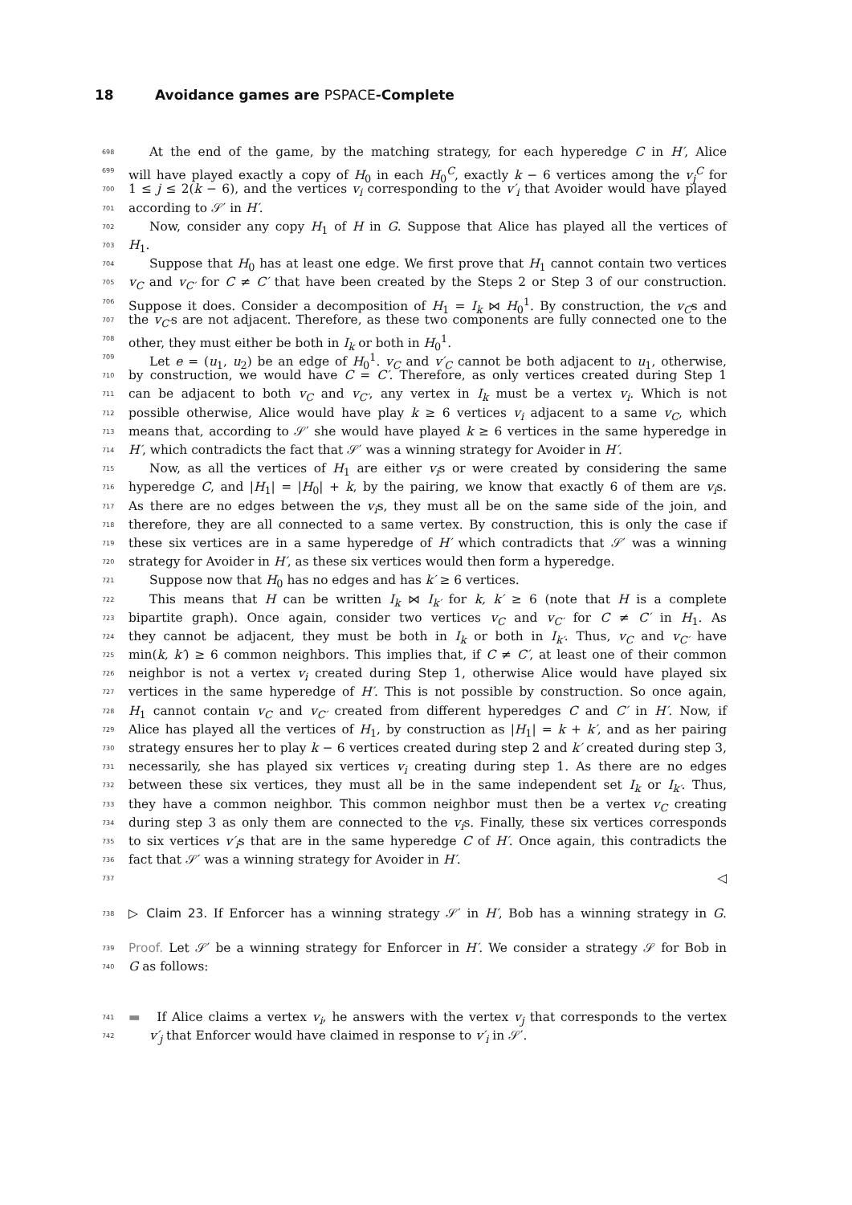18 Avoidance games are PSPACE-Complete
698
At the end of the game, by the matching strategy, for each hyperedge C in H′, Alice
699
will have played exactly a copy of H<sub>0</sub> in each H<sub>0</sub><sup>C</sup>, exactly k − 6 vertices among the v<sub>j</sub><sup>C</sup> for
700
1 ≤ j ≤ 2(k − 6), and the vertices v<sub>i</sub> corresponding to the v′<sub>i</sub> that Avoider would have played
701
according to 𝒮′ in H′.
702
Now, consider any copy H<sub>1</sub> of H in G. Suppose that Alice has played all the vertices of
703
H<sub>1</sub>.
704
Suppose that H<sub>0</sub> has at least one edge. We first prove that H<sub>1</sub> cannot contain two vertices
705
v<sub>C</sub> and v<sub>C′</sub> for C ≠ C′ that have been created by the Steps 2 or Step 3 of our construction.
706
Suppose it does. Consider a decomposition of H<sub>1</sub> = I<sub>k</sub> ⋈ H<sub>0</sub><sup>1</sup>. By construction, the v<sub>C</sub>s and
707
the v<sub>C′</sub>s are not adjacent. Therefore, as these two components are fully connected one to the
708
other, they must either be both in I<sub>k</sub> or both in H<sub>0</sub><sup>1</sup>.
709
Let e = (u<sub>1</sub>, u<sub>2</sub>) be an edge of H<sub>0</sub><sup>1</sup>. v<sub>C</sub> and v′<sub>C</sub> cannot be both adjacent to u<sub>1</sub>, otherwise,
710
by construction, we would have C = C′. Therefore, as only vertices created during Step 1
711
can be adjacent to both v<sub>C</sub> and v<sub>C′</sub>, any vertex in I<sub>k</sub> must be a vertex v<sub>i</sub>. Which is not
712
possible otherwise, Alice would have play k ≥ 6 vertices v<sub>i</sub> adjacent to a same v<sub>C</sub>, which
713
means that, according to 𝒮′ she would have played k ≥ 6 vertices in the same hyperedge in
714
H′, which contradicts the fact that 𝒮′ was a winning strategy for Avoider in H′.
715
Now, as all the vertices of H<sub>1</sub> are either v<sub>i</sub>s or were created by considering the same
716
hyperedge C, and |H<sub>1</sub>| = |H<sub>0</sub>| + k, by the pairing, we know that exactly 6 of them are v<sub>i</sub>s.
717
As there are no edges between the v<sub>i</sub>s, they must all be on the same side of the join, and
718
therefore, they are all connected to a same vertex. By construction, this is only the case if
719
these six vertices are in a same hyperedge of H′ which contradicts that 𝒮′ was a winning
720
strategy for Avoider in H′, as these six vertices would then form a hyperedge.
721
Suppose now that H<sub>0</sub> has no edges and has k′ ≥ 6 vertices.
722
This means that H can be written I<sub>k</sub> ⋈ I<sub>k′</sub> for k, k′ ≥ 6 (note that H is a complete
723
bipartite graph). Once again, consider two vertices v<sub>C</sub> and v<sub>C′</sub> for C ≠ C′ in H<sub>1</sub>. As
724
they cannot be adjacent, they must be both in I<sub>k</sub> or both in I<sub>k′</sub>. Thus, v<sub>C</sub> and v<sub>C′</sub> have
725
min(k, k′) ≥ 6 common neighbors. This implies that, if C ≠ C′, at least one of their common
726
neighbor is not a vertex v<sub>i</sub> created during Step 1, otherwise Alice would have played six
727
vertices in the same hyperedge of H′. This is not possible by construction. So once again,
728
H<sub>1</sub> cannot contain v<sub>C</sub> and v<sub>C′</sub> created from different hyperedges C and C′ in H′. Now, if
729
Alice has played all the vertices of H<sub>1</sub>, by construction as |H<sub>1</sub>| = k + k′, and as her pairing
730
strategy ensures her to play k − 6 vertices created during step 2 and k′ created during step 3,
731
necessarily, she has played six vertices v<sub>i</sub> creating during step 1. As there are no edges
732
between these six vertices, they must all be in the same independent set I<sub>k</sub> or I<sub>k′</sub>. Thus,
733
they have a common neighbor. This common neighbor must then be a vertex v<sub>C</sub> creating
734
during step 3 as only them are connected to the v<sub>i</sub>s. Finally, these six vertices corresponds
735
to six vertices v′<sub>i</sub>s that are in the same hyperedge C of H′. Once again, this contradicts the
736
fact that 𝒮′ was a winning strategy for Avoider in H′.
737
◁
738
▷ Claim 23. If Enforcer has a winning strategy 𝒮′ in H′, Bob has a winning strategy in G.
739
Proof. Let 𝒮′ be a winning strategy for Enforcer in H′. We consider a strategy 𝒮 for Bob in
740
G as follows:
741
▬ If Alice claims a vertex v<sub>i</sub>, he answers with the vertex v<sub>j</sub> that corresponds to the vertex
742
v′<sub>j</sub> that Enforcer would have claimed in response to v′<sub>i</sub> in 𝒮′.